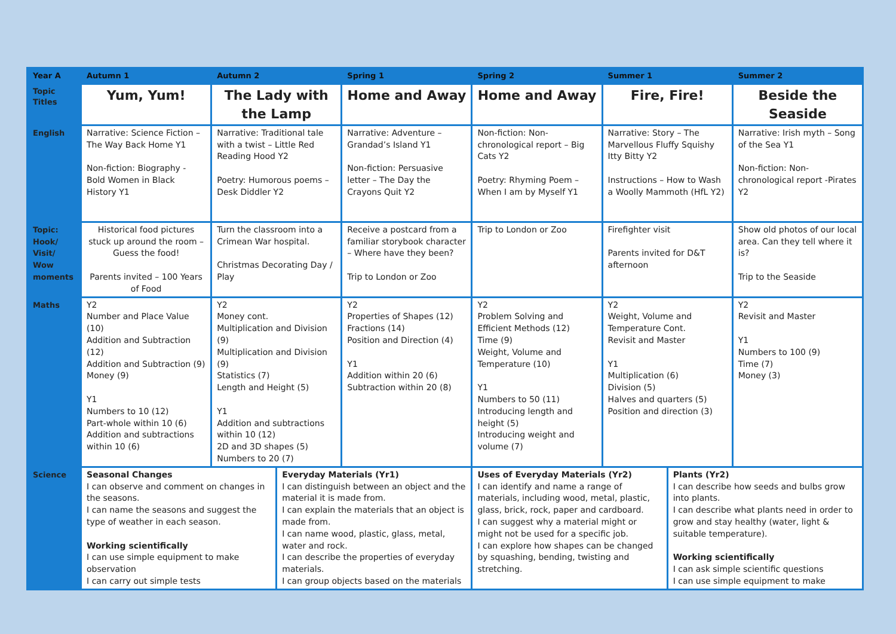| Year A | Autumn 1 | Autumn 2 | | Spring 1 | Spring 2 | Summer 1 | | Summer 2 |
| Topic Titles | Yum, Yum! | The Lady with the Lamp | | Home and Away | Home and Away | Fire, Fire! | | Beside the Seaside |
| English | Narrative: Science Fiction – The Way Back Home Y1 Non-fiction: Biography - Bold Women in Black History Y1 | Narrative: Traditional tale with a twist – Little Red Reading Hood Y2 Poetry: Humorous poems – Desk Diddler Y2 | | Narrative: Adventure – Grandad’s Island Y1 Non-fiction: Persuasive letter – The Day the Crayons Quit Y2 | Non-fiction: Non-chronological report – Big Cats Y2 Poetry: Rhyming Poem – When I am by Myself Y1 | Narrative: Story – The Marvellous Fluffy Squishy Itty Bitty Y2 Instructions – How to Wash a Woolly Mammoth (HfL Y2) | | Narrative: Irish myth – Song of the Sea Y1 Non-fiction: Non-chronological report -Pirates Y2 |
| Topic: Hook/ Visit/ Wow moments | Historical food pictures stuck up around the room – Guess the food! Parents invited – 100 Years of Food | Turn the classroom into a Crimean War hospital. Christmas Decorating Day / Play | | Receive a postcard from a familiar storybook character – Where have they been? Trip to London or Zoo | Trip to London or Zoo | Firefighter visit Parents invited for D&T afternoon | | Show old photos of our local area. Can they tell where it is? Trip to the Seaside |
| Maths | Y2 Number and Place Value (10) Addition and Subtraction (12) Addition and Subtraction (9) Money (9) Y1 Numbers to 10 (12) Part-whole within 10 (6) Addition and subtractions within 10 (6) | Y2 Money cont. Multiplication and Division (9) Multiplication and Division (9) Statistics (7) Length and Height (5) Y1 Addition and subtractions within 10 (12) 2D and 3D shapes (5) Numbers to 20 (7) | | Y2 Properties of Shapes (12) Fractions (14) Position and Direction (4) Y1 Addition within 20 (6) Subtraction within 20 (8) | Y2 Problem Solving and Efficient Methods (12) Time (9) Weight, Volume and Temperature (10) Y1 Numbers to 50 (11) Introducing length and height (5) Introducing weight and volume (7) | Y2 Weight, Volume and Temperature Cont. Revisit and Master Y1 Multiplication (6) Division (5) Halves and quarters (5) Position and direction (3) | | Y2 Revisit and Master Y1 Numbers to 100 (9) Time (7) Money (3) |
| Science | Seasonal Changes I can observe and comment on changes in the seasons. I can name the seasons and suggest the type of weather in each season. Working scientifically I can use simple equipment to make observation I can carry out simple tests | | Everyday Materials (Yr1) I can distinguish between an object and the material it is made from. I can explain the materials that an object is made from. I can name wood, plastic, glass, metal, water and rock. I can describe the properties of everyday materials. I can group objects based on the materials | | Uses of Everyday Materials (Yr2) I can identify and name a range of materials, including wood, metal, plastic, glass, brick, rock, paper and cardboard. I can suggest why a material might or might not be used for a specific job. I can explore how shapes can be changed by squashing, bending, twisting and stretching. | | Plants (Yr2) I can describe how seeds and bulbs grow into plants. I can describe what plants need in order to grow and stay healthy (water, light & suitable temperature). Working scientifically I can ask simple scientific questions I can use simple equipment to make | |